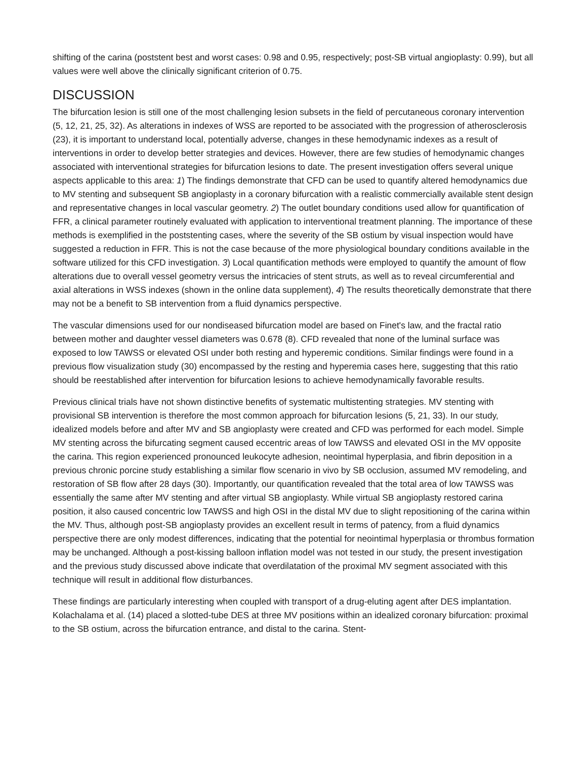shifting of the carina (poststent best and worst cases: 0.98 and 0.95, respectively; post-SB virtual angioplasty: 0.99), but all values were well above the clinically significant criterion of 0.75.
DISCUSSION
The bifurcation lesion is still one of the most challenging lesion subsets in the field of percutaneous coronary intervention (5, 12, 21, 25, 32). As alterations in indexes of WSS are reported to be associated with the progression of atherosclerosis (23), it is important to understand local, potentially adverse, changes in these hemodynamic indexes as a result of interventions in order to develop better strategies and devices. However, there are few studies of hemodynamic changes associated with interventional strategies for bifurcation lesions to date. The present investigation offers several unique aspects applicable to this area: 1) The findings demonstrate that CFD can be used to quantify altered hemodynamics due to MV stenting and subsequent SB angioplasty in a coronary bifurcation with a realistic commercially available stent design and representative changes in local vascular geometry. 2) The outlet boundary conditions used allow for quantification of FFR, a clinical parameter routinely evaluated with application to interventional treatment planning. The importance of these methods is exemplified in the poststenting cases, where the severity of the SB ostium by visual inspection would have suggested a reduction in FFR. This is not the case because of the more physiological boundary conditions available in the software utilized for this CFD investigation. 3) Local quantification methods were employed to quantify the amount of flow alterations due to overall vessel geometry versus the intricacies of stent struts, as well as to reveal circumferential and axial alterations in WSS indexes (shown in the online data supplement), 4) The results theoretically demonstrate that there may not be a benefit to SB intervention from a fluid dynamics perspective.
The vascular dimensions used for our nondiseased bifurcation model are based on Finet's law, and the fractal ratio between mother and daughter vessel diameters was 0.678 (8). CFD revealed that none of the luminal surface was exposed to low TAWSS or elevated OSI under both resting and hyperemic conditions. Similar findings were found in a previous flow visualization study (30) encompassed by the resting and hyperemia cases here, suggesting that this ratio should be reestablished after intervention for bifurcation lesions to achieve hemodynamically favorable results.
Previous clinical trials have not shown distinctive benefits of systematic multistenting strategies. MV stenting with provisional SB intervention is therefore the most common approach for bifurcation lesions (5, 21, 33). In our study, idealized models before and after MV and SB angioplasty were created and CFD was performed for each model. Simple MV stenting across the bifurcating segment caused eccentric areas of low TAWSS and elevated OSI in the MV opposite the carina. This region experienced pronounced leukocyte adhesion, neointimal hyperplasia, and fibrin deposition in a previous chronic porcine study establishing a similar flow scenario in vivo by SB occlusion, assumed MV remodeling, and restoration of SB flow after 28 days (30). Importantly, our quantification revealed that the total area of low TAWSS was essentially the same after MV stenting and after virtual SB angioplasty. While virtual SB angioplasty restored carina position, it also caused concentric low TAWSS and high OSI in the distal MV due to slight repositioning of the carina within the MV. Thus, although post-SB angioplasty provides an excellent result in terms of patency, from a fluid dynamics perspective there are only modest differences, indicating that the potential for neointimal hyperplasia or thrombus formation may be unchanged. Although a post-kissing balloon inflation model was not tested in our study, the present investigation and the previous study discussed above indicate that overdilatation of the proximal MV segment associated with this technique will result in additional flow disturbances.
These findings are particularly interesting when coupled with transport of a drug-eluting agent after DES implantation. Kolachalama et al. (14) placed a slotted-tube DES at three MV positions within an idealized coronary bifurcation: proximal to the SB ostium, across the bifurcation entrance, and distal to the carina. Stent-